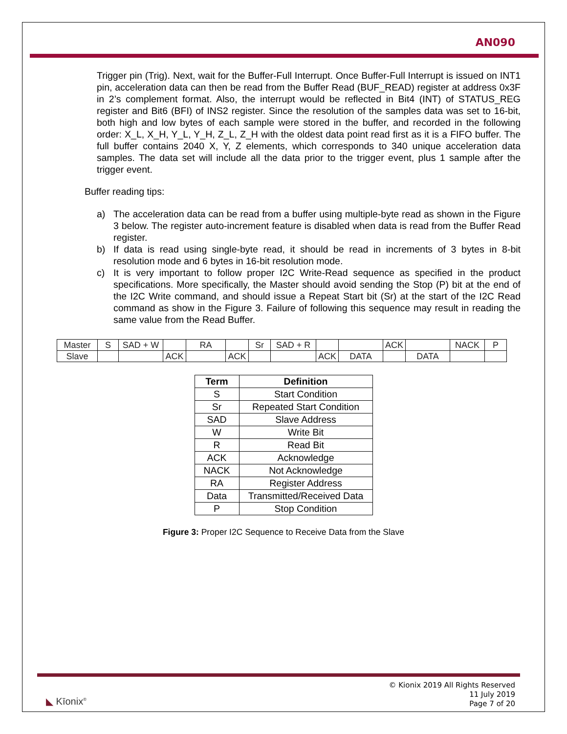AN090
Trigger pin (Trig). Next, wait for the Buffer-Full Interrupt. Once Buffer-Full Interrupt is issued on INT1 pin, acceleration data can then be read from the Buffer Read (BUF_READ) register at address 0x3F in 2’s complement format. Also, the interrupt would be reflected in Bit4 (INT) of STATUS_REG register and Bit6 (BFI) of INS2 register. Since the resolution of the samples data was set to 16-bit, both high and low bytes of each sample were stored in the buffer, and recorded in the following order: X_L, X_H, Y_L, Y_H, Z_L, Z_H with the oldest data point read first as it is a FIFO buffer. The full buffer contains 2040 X, Y, Z elements, which corresponds to 340 unique acceleration data samples. The data set will include all the data prior to the trigger event, plus 1 sample after the trigger event.
Buffer reading tips:
a) The acceleration data can be read from a buffer using multiple-byte read as shown in the Figure 3 below. The register auto-increment feature is disabled when data is read from the Buffer Read register.
b) If data is read using single-byte read, it should be read in increments of 3 bytes in 8-bit resolution mode and 6 bytes in 16-bit resolution mode.
c) It is very important to follow proper I2C Write-Read sequence as specified in the product specifications. More specifically, the Master should avoid sending the Stop (P) bit at the end of the I2C Write command, and should issue a Repeat Start bit (Sr) at the start of the I2C Read command as show in the Figure 3. Failure of following this sequence may result in reading the same value from the Read Buffer.
| Master | S | SAD + W | | RA | | Sr | SAD + R | | | ACK | | NACK | P |
| Slave | | | ACK | | ACK | | | ACK | DATA | | DATA | | |
| Term | Definition |
| --- | --- |
| S | Start Condition |
| Sr | Repeated Start Condition |
| SAD | Slave Address |
| W | Write Bit |
| R | Read Bit |
| ACK | Acknowledge |
| NACK | Not Acknowledge |
| RA | Register Address |
| Data | Transmitted/Received Data |
| P | Stop Condition |
Figure 3: Proper I2C Sequence to Receive Data from the Slave
◣ Kīonix<sup>®</sup>
© Kionix 2019 All Rights Reserved
11 July 2019
Page 7 of 20